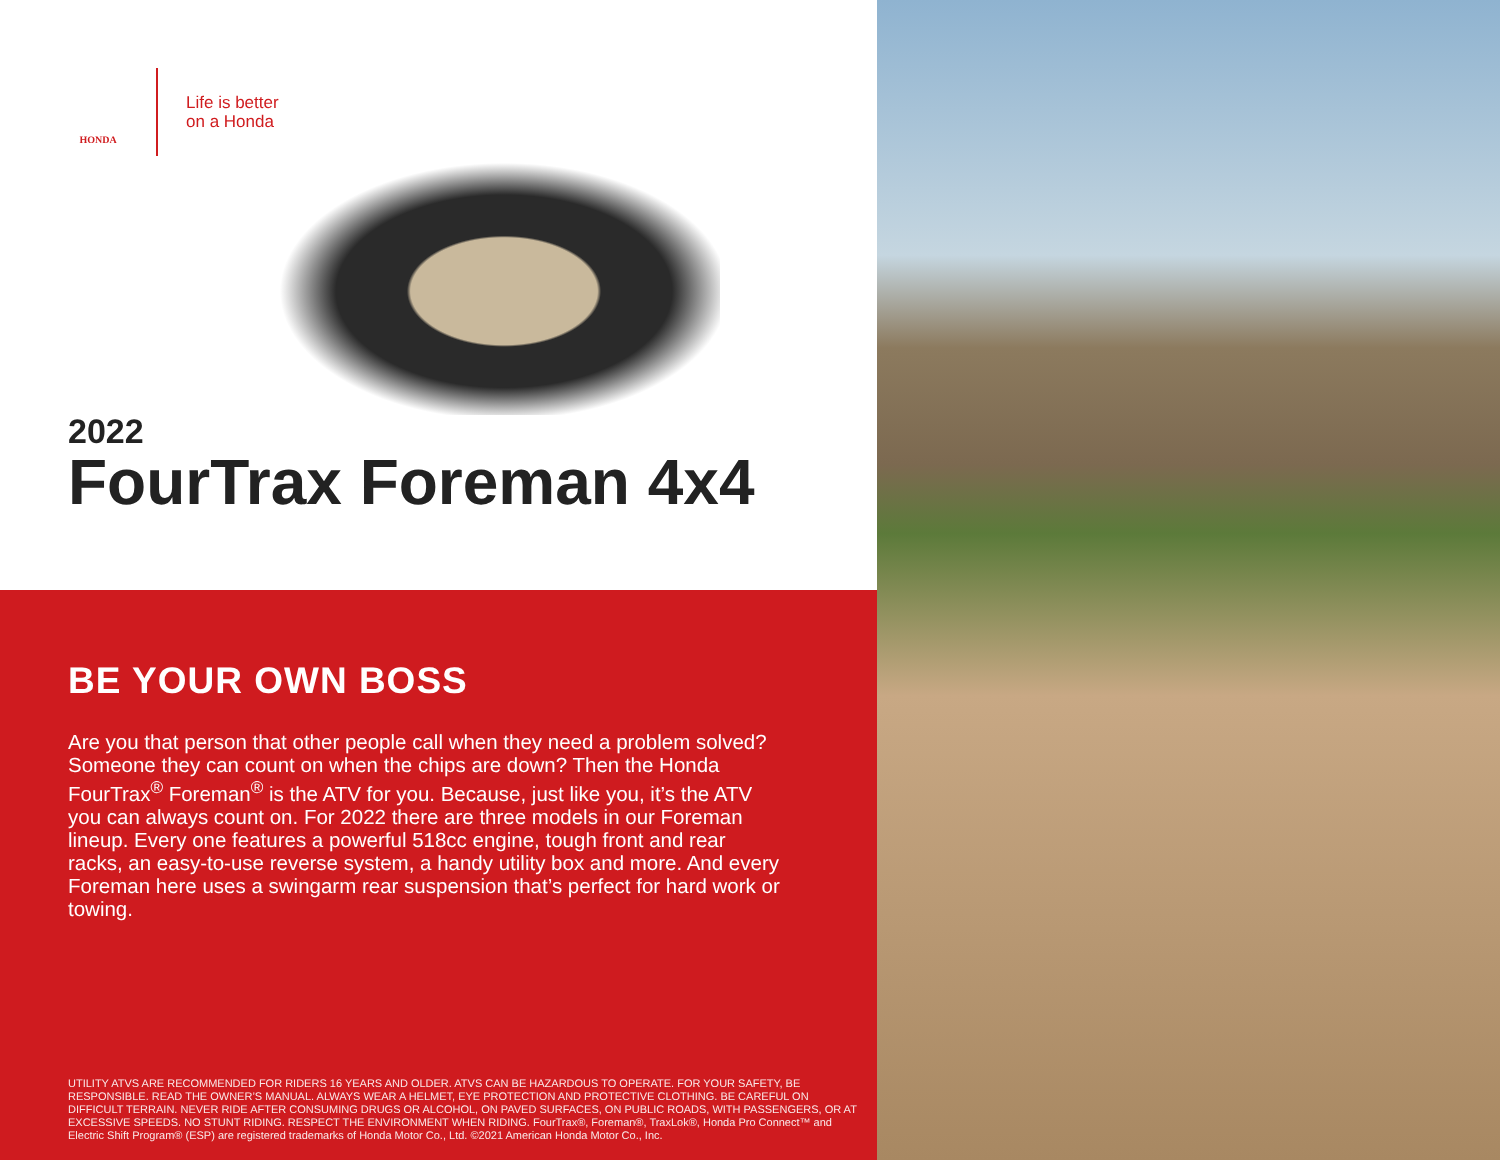HONDA
Life is better
on a Honda
2022
FourTrax Foreman 4x4
BE YOUR OWN BOSS
Are you that person that other people call when they need a problem solved? Someone they can count on when the chips are down? Then the Honda FourTrax<sup>®</sup> Foreman<sup>®</sup> is the ATV for you. Because, just like you, it’s the ATV you can always count on. For 2022 there are three models in our Foreman lineup. Every one features a powerful 518cc engine, tough front and rear racks, an easy-to-use reverse system, a handy utility box and more. And every Foreman here uses a swingarm rear suspension that’s perfect for hard work or towing.
UTILITY ATVS ARE RECOMMENDED FOR RIDERS 16 YEARS AND OLDER. ATVS CAN BE HAZARDOUS TO OPERATE. FOR YOUR SAFETY, BE RESPONSIBLE. READ THE OWNER’S MANUAL. ALWAYS WEAR A HELMET, EYE PROTECTION AND PROTECTIVE CLOTHING. BE CAREFUL ON DIFFICULT TERRAIN. NEVER RIDE AFTER CONSUMING DRUGS OR ALCOHOL, ON PAVED SURFACES, ON PUBLIC ROADS, WITH PASSENGERS, OR AT EXCESSIVE SPEEDS. NO STUNT RIDING. RESPECT THE ENVIRONMENT WHEN RIDING. FourTrax®, Foreman®, TraxLok®, Honda Pro Connect™ and Electric Shift Program® (ESP) are registered trademarks of Honda Motor Co., Ltd. ©2021 American Honda Motor Co., Inc.